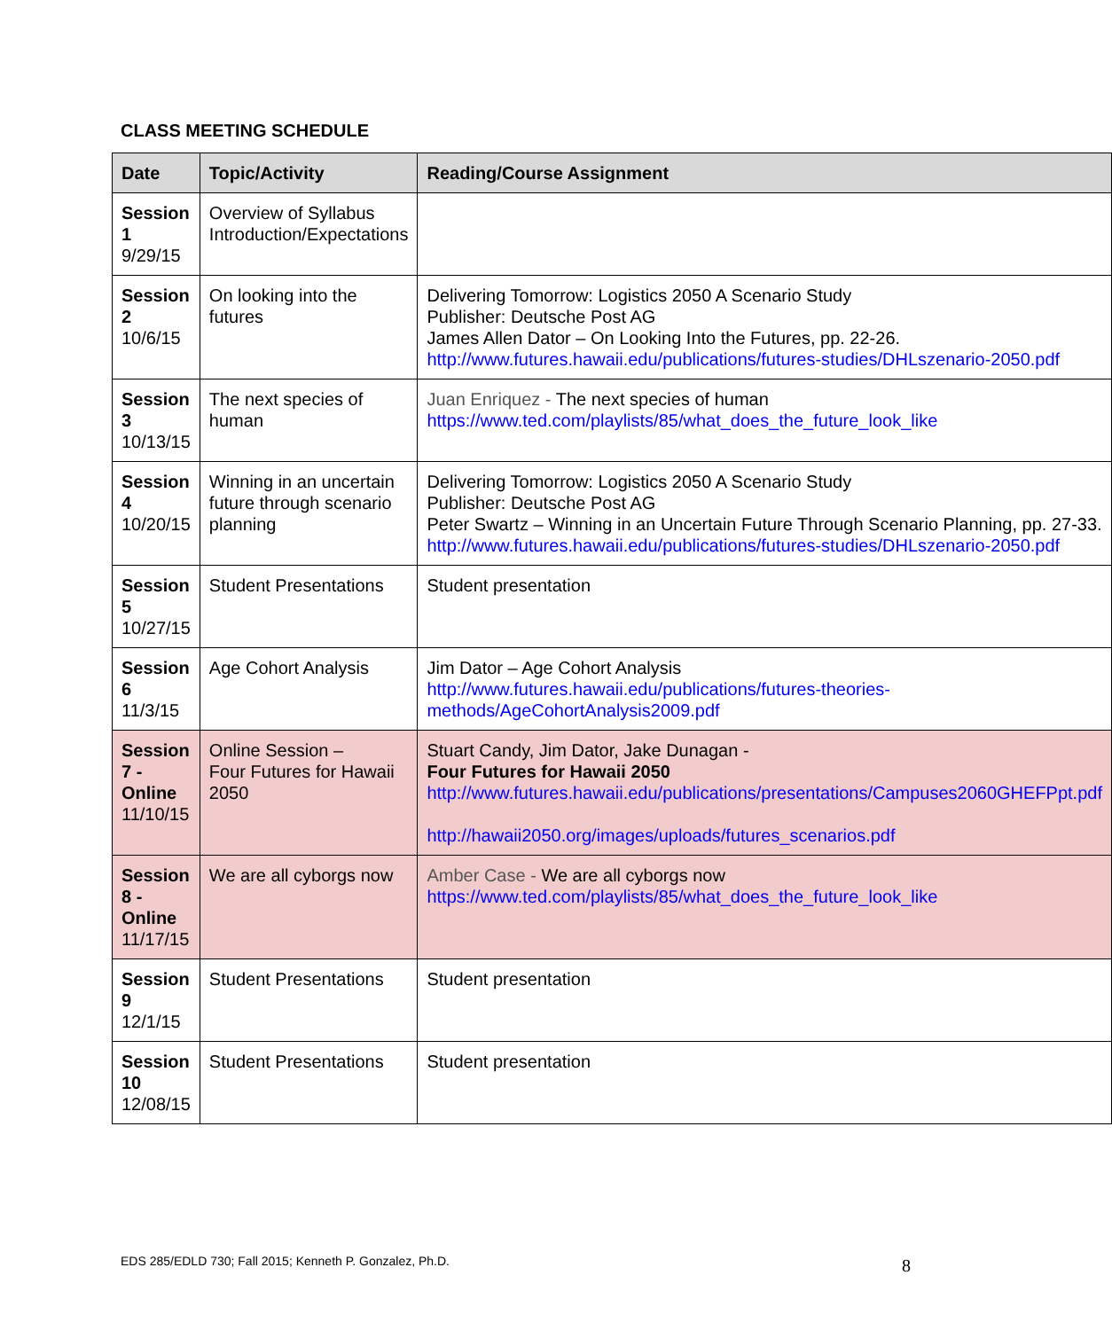CLASS MEETING SCHEDULE
| Date | Topic/Activity | Reading/Course Assignment |
| --- | --- | --- |
| Session 1 9/29/15 | Overview of Syllabus Introduction/Expectations | |
| Session 2 10/6/15 | On looking into the futures | Delivering Tomorrow: Logistics 2050 A Scenario Study Publisher: Deutsche Post AG James Allen Dator – On Looking Into the Futures, pp. 22-26. http://www.futures.hawaii.edu/publications/futures-studies/DHLszenario-2050.pdf |
| Session 3 10/13/15 | The next species of human | Juan Enriquez - The next species of human https://www.ted.com/playlists/85/what_does_the_future_look_like |
| Session 4 10/20/15 | Winning in an uncertain future through scenario planning | Delivering Tomorrow: Logistics 2050 A Scenario Study Publisher: Deutsche Post AG Peter Swartz – Winning in an Uncertain Future Through Scenario Planning, pp. 27-33. http://www.futures.hawaii.edu/publications/futures-studies/DHLszenario-2050.pdf |
| Session 5 10/27/15 | Student Presentations | Student presentation |
| Session 6 11/3/15 | Age Cohort Analysis | Jim Dator – Age Cohort Analysis http://www.futures.hawaii.edu/publications/futures-theories-methods/AgeCohortAnalysis2009.pdf |
| Session 7 - Online 11/10/15 | Online Session – Four Futures for Hawaii 2050 | Stuart Candy, Jim Dator, Jake Dunagan - Four Futures for Hawaii 2050 http://www.futures.hawaii.edu/publications/presentations/Campuses2060GHEFPpt.pdf http://hawaii2050.org/images/uploads/futures_scenarios.pdf |
| Session 8 - Online 11/17/15 | We are all cyborgs now | Amber Case - We are all cyborgs now https://www.ted.com/playlists/85/what_does_the_future_look_like |
| Session 9 12/1/15 | Student Presentations | Student presentation |
| Session 10 12/08/15 | Student Presentations | Student presentation |
EDS 285/EDLD 730; Fall 2015; Kenneth P. Gonzalez, Ph.D.
8